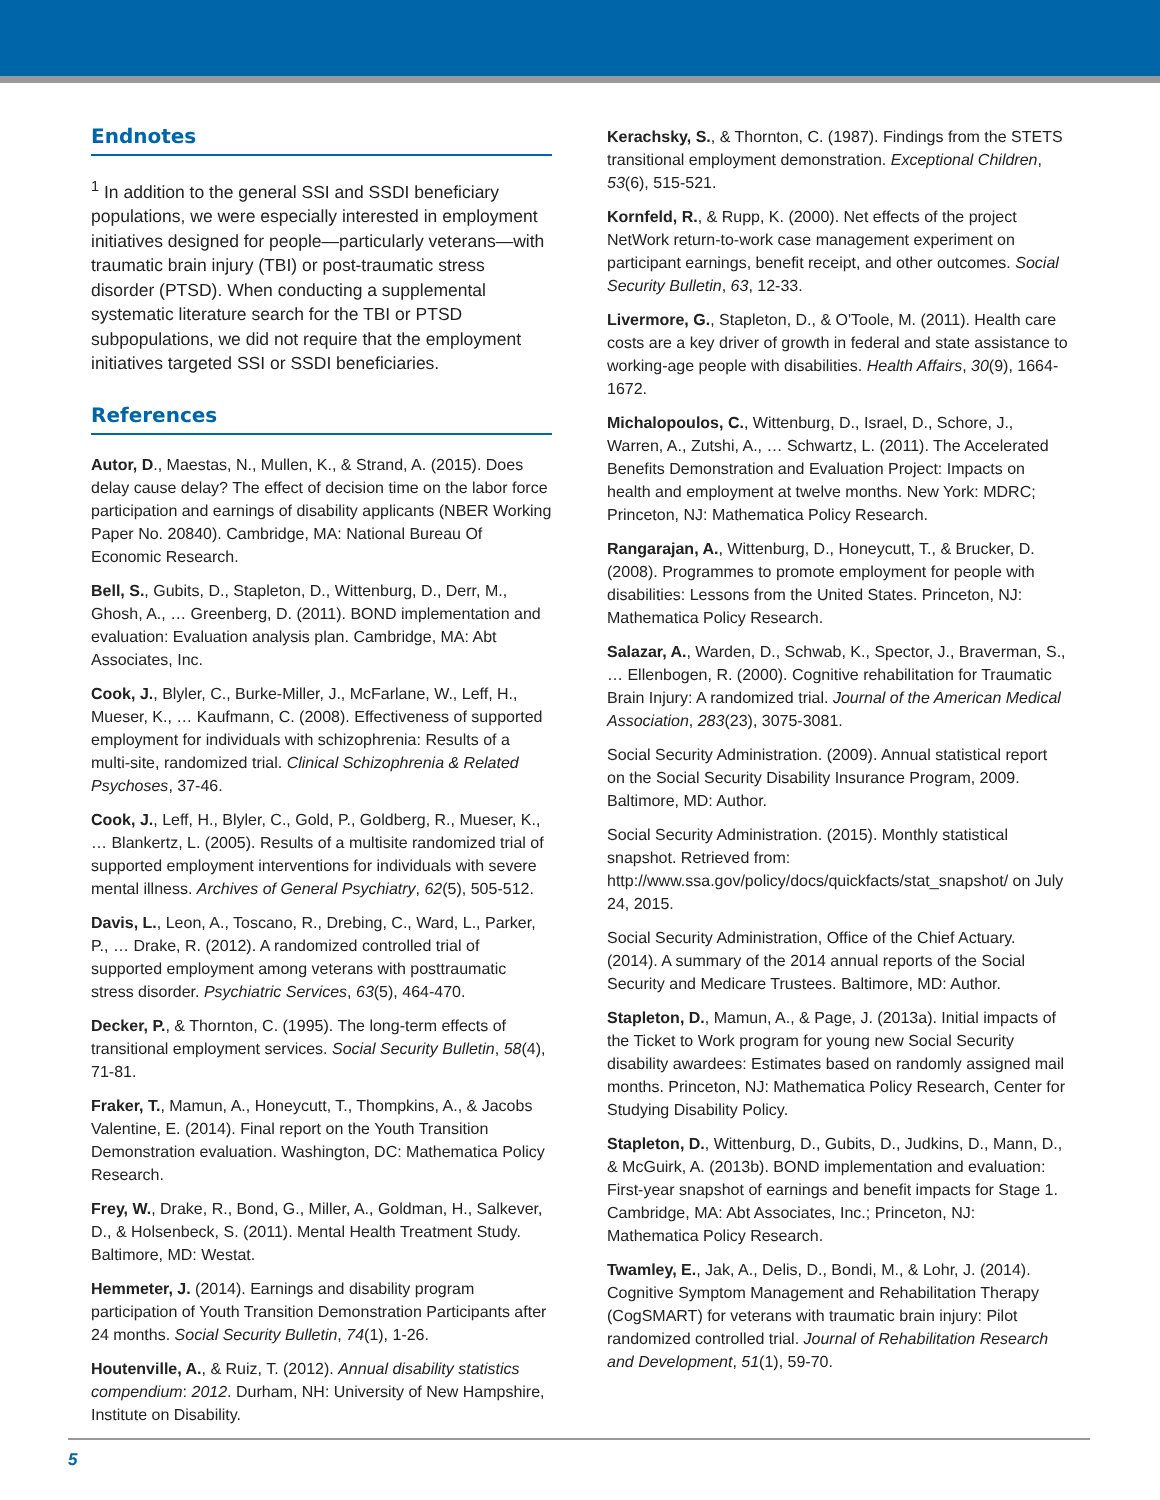Endnotes
<sup>1</sup> In addition to the general SSI and SSDI beneficiary populations, we were especially interested in employment initiatives designed for people—particularly veterans—with traumatic brain injury (TBI) or post-traumatic stress disorder (PTSD). When conducting a supplemental systematic literature search for the TBI or PTSD subpopulations, we did not require that the employment initiatives targeted SSI or SSDI beneficiaries.
References
Autor, D., Maestas, N., Mullen, K., & Strand, A. (2015). Does delay cause delay? The effect of decision time on the labor force participation and earnings of disability applicants (NBER Working Paper No. 20840). Cambridge, MA: National Bureau Of Economic Research.
Bell, S., Gubits, D., Stapleton, D., Wittenburg, D., Derr, M., Ghosh, A., … Greenberg, D. (2011). BOND implementation and evaluation: Evaluation analysis plan. Cambridge, MA: Abt Associates, Inc.
Cook, J., Blyler, C., Burke-Miller, J., McFarlane, W., Leff, H., Mueser, K., … Kaufmann, C. (2008). Effectiveness of supported employment for individuals with schizophrenia: Results of a multi-site, randomized trial. Clinical Schizophrenia & Related Psychoses, 37-46.
Cook, J., Leff, H., Blyler, C., Gold, P., Goldberg, R., Mueser, K., … Blankertz, L. (2005). Results of a multisite randomized trial of supported employment interventions for individuals with severe mental illness. Archives of General Psychiatry, 62(5), 505-512.
Davis, L., Leon, A., Toscano, R., Drebing, C., Ward, L., Parker, P., … Drake, R. (2012). A randomized controlled trial of supported employment among veterans with posttraumatic stress disorder. Psychiatric Services, 63(5), 464-470.
Decker, P., & Thornton, C. (1995). The long-term effects of transitional employment services. Social Security Bulletin, 58(4), 71-81.
Fraker, T., Mamun, A., Honeycutt, T., Thompkins, A., & Jacobs Valentine, E. (2014). Final report on the Youth Transition Demonstration evaluation. Washington, DC: Mathematica Policy Research.
Frey, W., Drake, R., Bond, G., Miller, A., Goldman, H., Salkever, D., & Holsenbeck, S. (2011). Mental Health Treatment Study. Baltimore, MD: Westat.
Hemmeter, J. (2014). Earnings and disability program participation of Youth Transition Demonstration Participants after 24 months. Social Security Bulletin, 74(1), 1-26.
Houtenville, A., & Ruiz, T. (2012). Annual disability statistics compendium: 2012. Durham, NH: University of New Hampshire, Institute on Disability.
Kerachsky, S., & Thornton, C. (1987). Findings from the STETS transitional employment demonstration. Exceptional Children, 53(6), 515-521.
Kornfeld, R., & Rupp, K. (2000). Net effects of the project NetWork return-to-work case management experiment on participant earnings, benefit receipt, and other outcomes. Social Security Bulletin, 63, 12-33.
Livermore, G., Stapleton, D., & O'Toole, M. (2011). Health care costs are a key driver of growth in federal and state assistance to working-age people with disabilities. Health Affairs, 30(9), 1664-1672.
Michalopoulos, C., Wittenburg, D., Israel, D., Schore, J., Warren, A., Zutshi, A., … Schwartz, L. (2011). The Accelerated Benefits Demonstration and Evaluation Project: Impacts on health and employment at twelve months. New York: MDRC; Princeton, NJ: Mathematica Policy Research.
Rangarajan, A., Wittenburg, D., Honeycutt, T., & Brucker, D. (2008). Programmes to promote employment for people with disabilities: Lessons from the United States. Princeton, NJ: Mathematica Policy Research.
Salazar, A., Warden, D., Schwab, K., Spector, J., Braverman, S., … Ellenbogen, R. (2000). Cognitive rehabilitation for Traumatic Brain Injury: A randomized trial. Journal of the American Medical Association, 283(23), 3075-3081.
Social Security Administration. (2009). Annual statistical report on the Social Security Disability Insurance Program, 2009. Baltimore, MD: Author.
Social Security Administration. (2015). Monthly statistical snapshot. Retrieved from: http://www.ssa.gov/policy/docs/quickfacts/stat_snapshot/ on July 24, 2015.
Social Security Administration, Office of the Chief Actuary. (2014). A summary of the 2014 annual reports of the Social Security and Medicare Trustees. Baltimore, MD: Author.
Stapleton, D., Mamun, A., & Page, J. (2013a). Initial impacts of the Ticket to Work program for young new Social Security disability awardees: Estimates based on randomly assigned mail months. Princeton, NJ: Mathematica Policy Research, Center for Studying Disability Policy.
Stapleton, D., Wittenburg, D., Gubits, D., Judkins, D., Mann, D., & McGuirk, A. (2013b). BOND implementation and evaluation: First-year snapshot of earnings and benefit impacts for Stage 1. Cambridge, MA: Abt Associates, Inc.; Princeton, NJ: Mathematica Policy Research.
Twamley, E., Jak, A., Delis, D., Bondi, M., & Lohr, J. (2014). Cognitive Symptom Management and Rehabilitation Therapy (CogSMART) for veterans with traumatic brain injury: Pilot randomized controlled trial. Journal of Rehabilitation Research and Development, 51(1), 59-70.
5